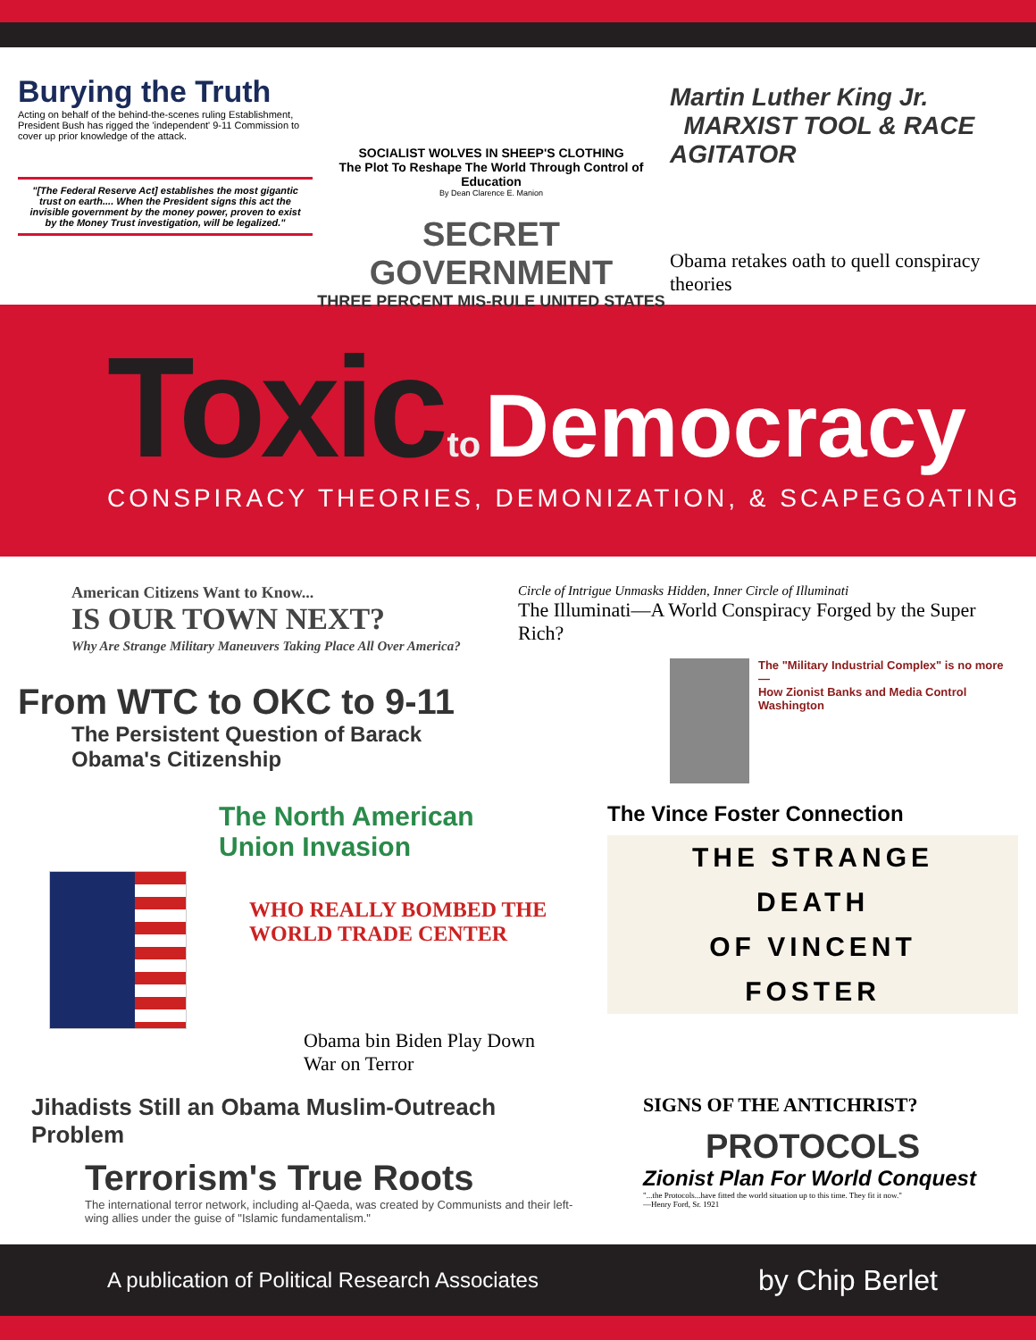Burying the Truth
Acting on behalf of the behind-the-scenes ruling Establishment, President Bush has rigged the 'independent' 9-11 Commission to cover up prior knowledge of the attack.
"[The Federal Reserve Act] establishes the most gigantic trust on earth.... When the President signs this act the invisible government by the money power, proven to exist by the Money Trust investigation, will be legalized."
SOCIALIST WOLVES IN SHEEP'S CLOTHING
The Plot To Reshape The World Through Control of Education
By Dean Clarence E. Manion
SECRET GOVERNMENT
THREE PERCENT MIS-RULE UNITED STATES
Martin Luther King Jr.
MARXIST TOOL & RACE AGITATOR
Obama retakes oath to quell conspiracy theories
Toxic to Democracy
CONSPIRACY THEORIES, DEMONIZATION, & SCAPEGOATING
American Citizens Want to Know...
IS OUR TOWN NEXT?
Why Are Strange Military Maneuvers Taking Place All Over America?
From WTC to OKC to 9-11
The Persistent Question of Barack Obama's Citizenship
Circle of Intrigue Unmasks Hidden, Inner Circle of Illuminati
The Illuminati—A World Conspiracy Forged by the Super Rich?
The "Military Industrial Complex" is no more —
How Zionist Banks and Media Control Washington
The North American Union Invasion
WHO REALLY BOMBED THE WORLD TRADE CENTER
Obama bin Biden Play Down War on Terror
The Vince Foster Connection
THE STRANGE
DEATH
OF VINCENT
FOSTER
Jihadists Still an Obama Muslim-Outreach Problem
Terrorism's True Roots
The international terror network, including al-Qaeda, was created by Communists and their left-wing allies under the guise of "Islamic fundamentalism."
SIGNS OF THE ANTICHRIST?
PROTOCOLS
Zionist Plan For World Conquest
"...the Protocols...have fitted the world situation up to this time. They fit it now."
—Henry Ford, Sr. 1921
A publication of Political Research Associates by Chip Berlet